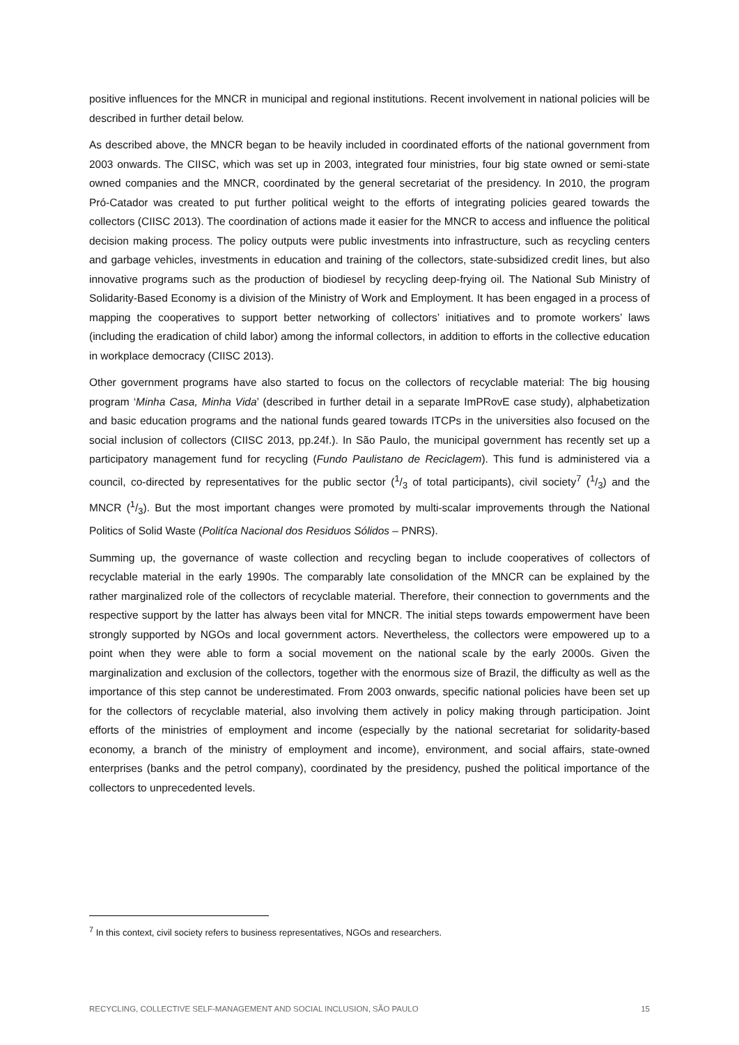positive influences for the MNCR in municipal and regional institutions. Recent involvement in national policies will be described in further detail below.
As described above, the MNCR began to be heavily included in coordinated efforts of the national government from 2003 onwards. The CIISC, which was set up in 2003, integrated four ministries, four big state owned or semi-state owned companies and the MNCR, coordinated by the general secretariat of the presidency. In 2010, the program Pró-Catador was created to put further political weight to the efforts of integrating policies geared towards the collectors (CIISC 2013). The coordination of actions made it easier for the MNCR to access and influence the political decision making process. The policy outputs were public investments into infrastructure, such as recycling centers and garbage vehicles, investments in education and training of the collectors, state-subsidized credit lines, but also innovative programs such as the production of biodiesel by recycling deep-frying oil. The National Sub Ministry of Solidarity-Based Economy is a division of the Ministry of Work and Employment. It has been engaged in a process of mapping the cooperatives to support better networking of collectors’ initiatives and to promote workers’ laws (including the eradication of child labor) among the informal collectors, in addition to efforts in the collective education in workplace democracy (CIISC 2013).
Other government programs have also started to focus on the collectors of recyclable material: The big housing program ‘Minha Casa, Minha Vida’ (described in further detail in a separate ImPRovE case study), alphabetization and basic education programs and the national funds geared towards ITCPs in the universities also focused on the social inclusion of collectors (CIISC 2013, pp.24f.). In São Paulo, the municipal government has recently set up a participatory management fund for recycling (Fundo Paulistano de Reciclagem). This fund is administered via a council, co-directed by representatives for the public sector (1/3 of total participants), civil society<sup>7</sup> (1/3) and the MNCR (1/3). But the most important changes were promoted by multi-scalar improvements through the National Politics of Solid Waste (Politíca Nacional dos Residuos Sólidos – PNRS).
Summing up, the governance of waste collection and recycling began to include cooperatives of collectors of recyclable material in the early 1990s. The comparably late consolidation of the MNCR can be explained by the rather marginalized role of the collectors of recyclable material. Therefore, their connection to governments and the respective support by the latter has always been vital for MNCR. The initial steps towards empowerment have been strongly supported by NGOs and local government actors. Nevertheless, the collectors were empowered up to a point when they were able to form a social movement on the national scale by the early 2000s. Given the marginalization and exclusion of the collectors, together with the enormous size of Brazil, the difficulty as well as the importance of this step cannot be underestimated. From 2003 onwards, specific national policies have been set up for the collectors of recyclable material, also involving them actively in policy making through participation. Joint efforts of the ministries of employment and income (especially by the national secretariat for solidarity-based economy, a branch of the ministry of employment and income), environment, and social affairs, state-owned enterprises (banks and the petrol company), coordinated by the presidency, pushed the political importance of the collectors to unprecedented levels.
<sup>7</sup> In this context, civil society refers to business representatives, NGOs and researchers.
RECYCLING, COLLECTIVE SELF-MANAGEMENT AND SOCIAL INCLUSION, SÃO PAULO 15